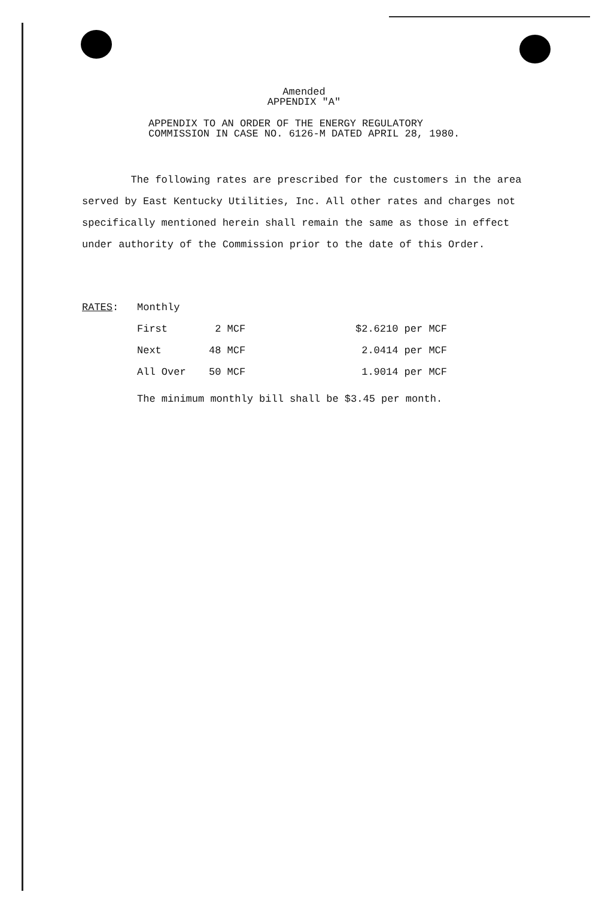Amended
APPENDIX "A"
APPENDIX TO AN ORDER OF THE ENERGY REGULATORY
COMMISSION IN CASE NO. 6126-M DATED APRIL 28, 1980.
The following rates are prescribed for the customers in the area served by East Kentucky Utilities, Inc. All other rates and charges not specifically mentioned herein shall remain the same as those in effect under authority of the Commission prior to the date of this Order.
| RATES : | Monthly | | |
| | First | 2 MCF | $2.6210 per MCF |
| | Next | 48 MCF | 2.0414 per MCF |
| | All Over | 50 MCF | 1.9014 per MCF |
The minimum monthly bill shall be $3.45 per month.